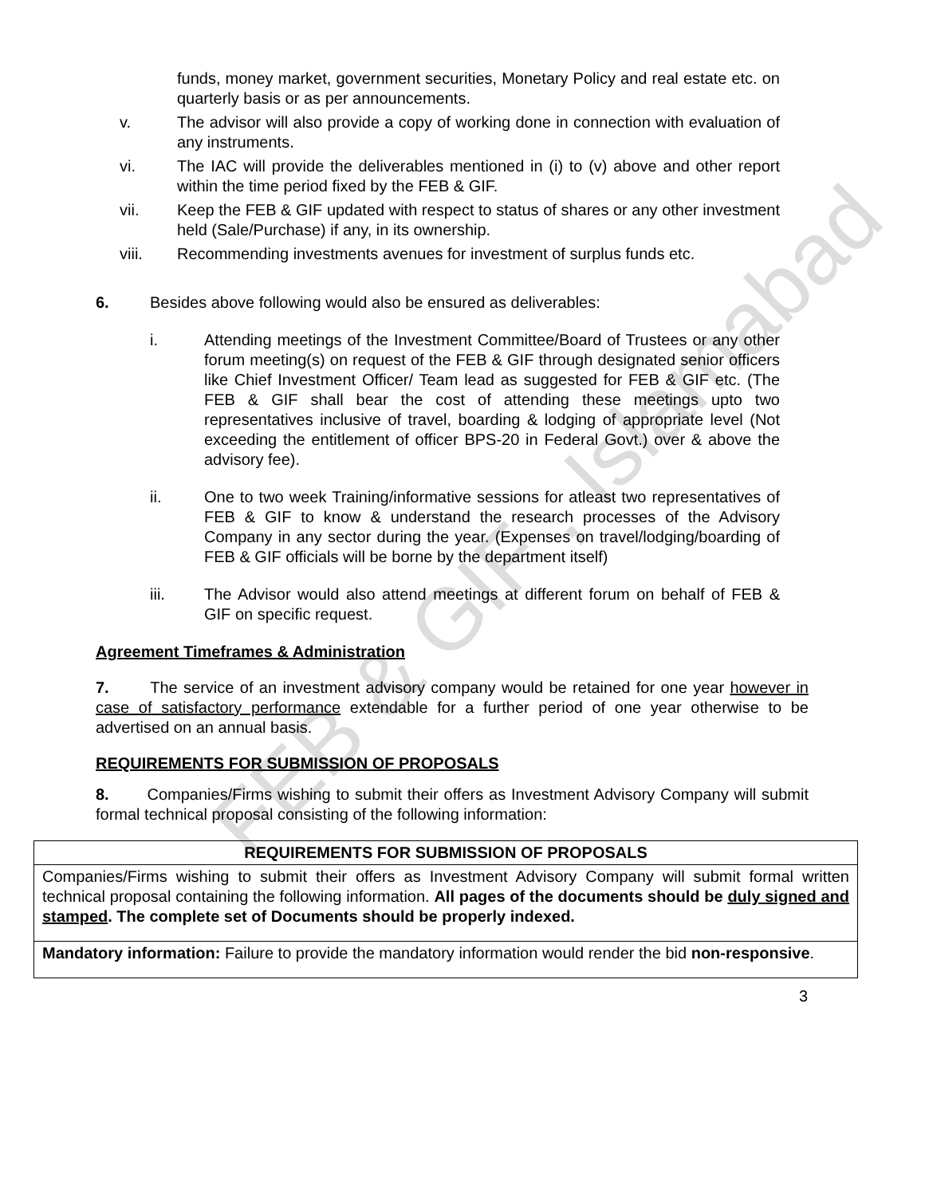FEB & GIF , Islamabad
funds, money market, government securities, Monetary Policy and real estate etc. on quarterly basis or as per announcements.
v. The advisor will also provide a copy of working done in connection with evaluation of any instruments.
vi. The IAC will provide the deliverables mentioned in (i) to (v) above and other report within the time period fixed by the FEB & GIF.
vii. Keep the FEB & GIF updated with respect to status of shares or any other investment held (Sale/Purchase) if any, in its ownership.
viii. Recommending investments avenues for investment of surplus funds etc.
6. Besides above following would also be ensured as deliverables:
i. Attending meetings of the Investment Committee/Board of Trustees or any other forum meeting(s) on request of the FEB & GIF through designated senior officers like Chief Investment Officer/ Team lead as suggested for FEB & GIF etc. (The FEB & GIF shall bear the cost of attending these meetings upto two representatives inclusive of travel, boarding & lodging of appropriate level (Not exceeding the entitlement of officer BPS-20 in Federal Govt.) over & above the advisory fee).
ii. One to two week Training/informative sessions for atleast two representatives of FEB & GIF to know & understand the research processes of the Advisory Company in any sector during the year. (Expenses on travel/lodging/boarding of FEB & GIF officials will be borne by the department itself)
iii. The Advisor would also attend meetings at different forum on behalf of FEB & GIF on specific request.
Agreement Timeframes & Administration
7. The service of an investment advisory company would be retained for one year however in case of satisfactory performance extendable for a further period of one year otherwise to be advertised on an annual basis.
REQUIREMENTS FOR SUBMISSION OF PROPOSALS
8. Companies/Firms wishing to submit their offers as Investment Advisory Company will submit formal technical proposal consisting of the following information:
| REQUIREMENTS FOR SUBMISSION OF PROPOSALS |
| Companies/Firms wishing to submit their offers as Investment Advisory Company will submit formal written technical proposal containing the following information. All pages of the documents should be duly signed and stamped . The complete set of Documents should be properly indexed. |
| Mandatory information: Failure to provide the mandatory information would render the bid non-responsive . |
3